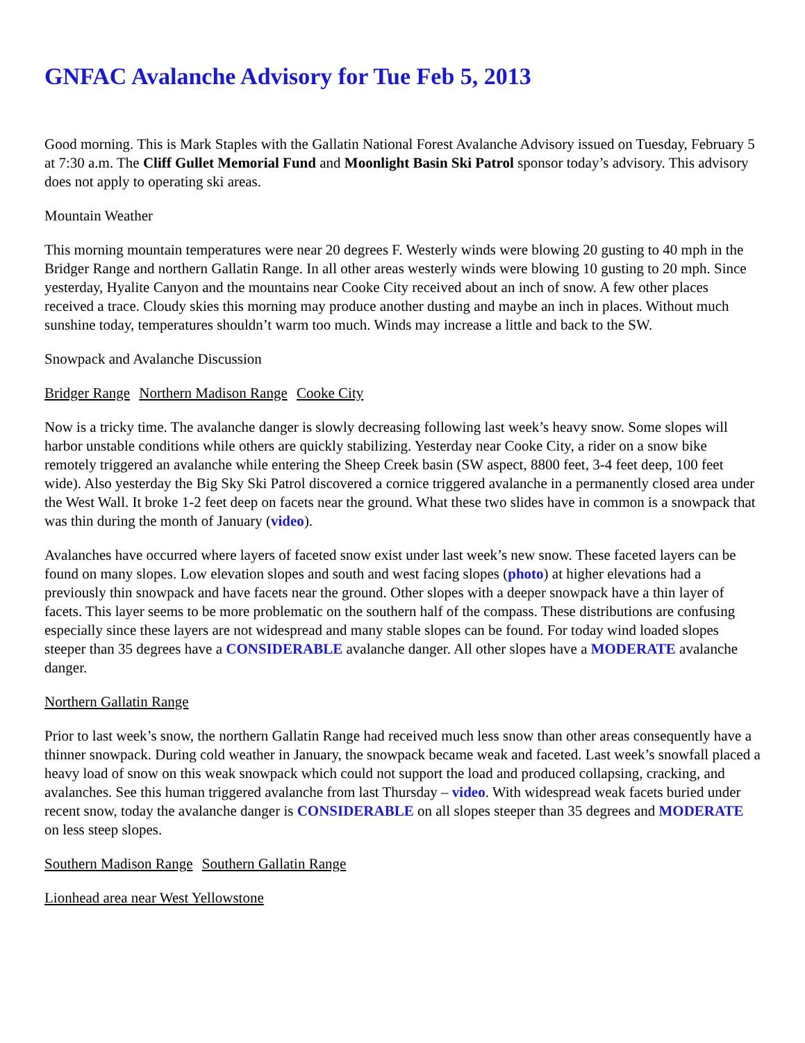GNFAC Avalanche Advisory for Tue Feb 5, 2013
Good morning. This is Mark Staples with the Gallatin National Forest Avalanche Advisory issued on Tuesday, February 5 at 7:30 a.m. The Cliff Gullet Memorial Fund and Moonlight Basin Ski Patrol sponsor today’s advisory. This advisory does not apply to operating ski areas.
Mountain Weather
This morning mountain temperatures were near 20 degrees F. Westerly winds were blowing 20 gusting to 40 mph in the Bridger Range and northern Gallatin Range. In all other areas westerly winds were blowing 10 gusting to 20 mph. Since yesterday, Hyalite Canyon and the mountains near Cooke City received about an inch of snow. A few other places received a trace. Cloudy skies this morning may produce another dusting and maybe an inch in places. Without much sunshine today, temperatures shouldn’t warm too much. Winds may increase a little and back to the SW.
Snowpack and Avalanche Discussion
Bridger Range Northern Madison Range Cooke City
Now is a tricky time. The avalanche danger is slowly decreasing following last week’s heavy snow. Some slopes will harbor unstable conditions while others are quickly stabilizing. Yesterday near Cooke City, a rider on a snow bike remotely triggered an avalanche while entering the Sheep Creek basin (SW aspect, 8800 feet, 3-4 feet deep, 100 feet wide). Also yesterday the Big Sky Ski Patrol discovered a cornice triggered avalanche in a permanently closed area under the West Wall. It broke 1-2 feet deep on facets near the ground. What these two slides have in common is a snowpack that was thin during the month of January (video).
Avalanches have occurred where layers of faceted snow exist under last week’s new snow. These faceted layers can be found on many slopes. Low elevation slopes and south and west facing slopes (photo) at higher elevations had a previously thin snowpack and have facets near the ground. Other slopes with a deeper snowpack have a thin layer of facets. This layer seems to be more problematic on the southern half of the compass. These distributions are confusing especially since these layers are not widespread and many stable slopes can be found. For today wind loaded slopes steeper than 35 degrees have a CONSIDERABLE avalanche danger. All other slopes have a MODERATE avalanche danger.
Northern Gallatin Range
Prior to last week’s snow, the northern Gallatin Range had received much less snow than other areas consequently have a thinner snowpack. During cold weather in January, the snowpack became weak and faceted. Last week’s snowfall placed a heavy load of snow on this weak snowpack which could not support the load and produced collapsing, cracking, and avalanches. See this human triggered avalanche from last Thursday – video. With widespread weak facets buried under recent snow, today the avalanche danger is CONSIDERABLE on all slopes steeper than 35 degrees and MODERATE on less steep slopes.
Southern Madison Range Southern Gallatin Range
Lionhead area near West Yellowstone